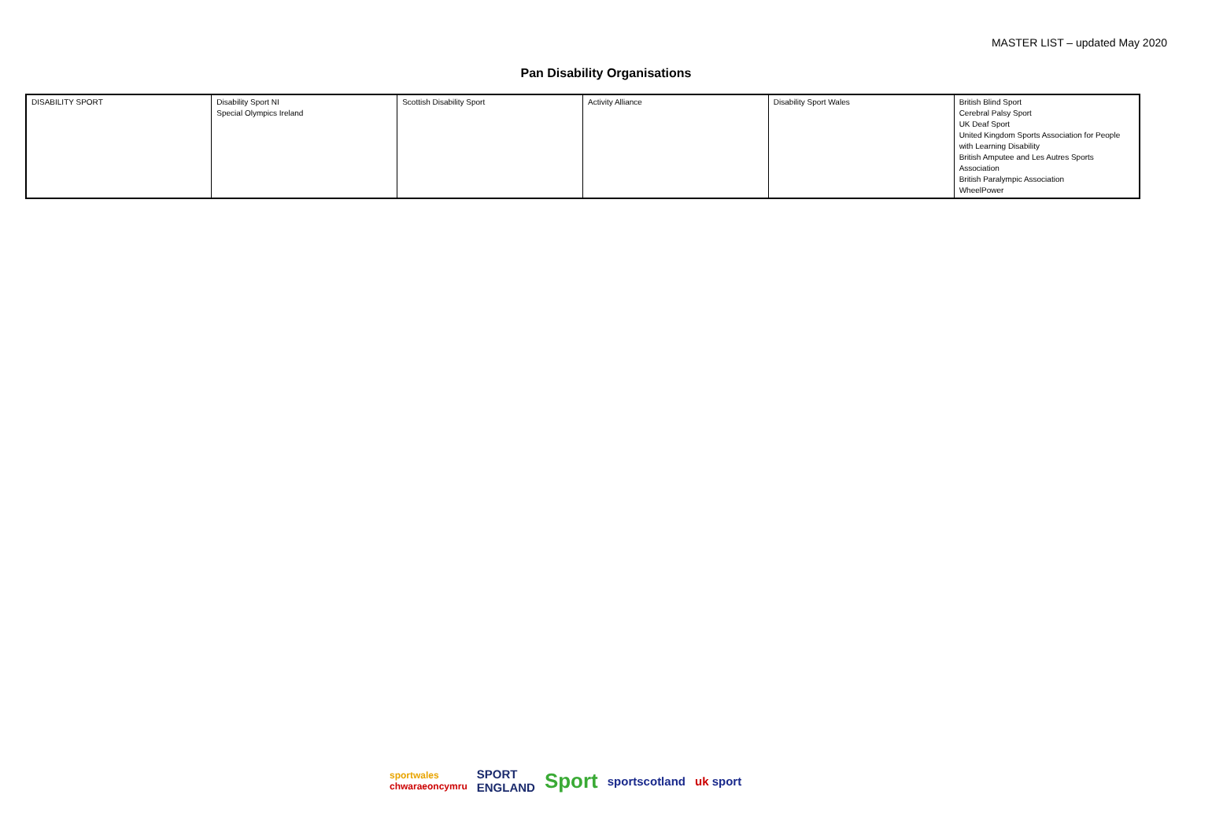MASTER LIST – updated May 2020
Pan Disability Organisations
| DISABILITY SPORT | Disability Sport NI Special Olympics Ireland | Scottish Disability Sport | Activity Alliance | Disability Sport Wales | British Blind Sport Cerebral Palsy Sport UK Deaf Sport United Kingdom Sports Association for People with Learning Disability British Amputee and Les Autres Sports Association British Paralympic Association WheelPower |
sportwales
chwaraeoncymru SPORT
ENGLAND Sport sportscotland uk sport